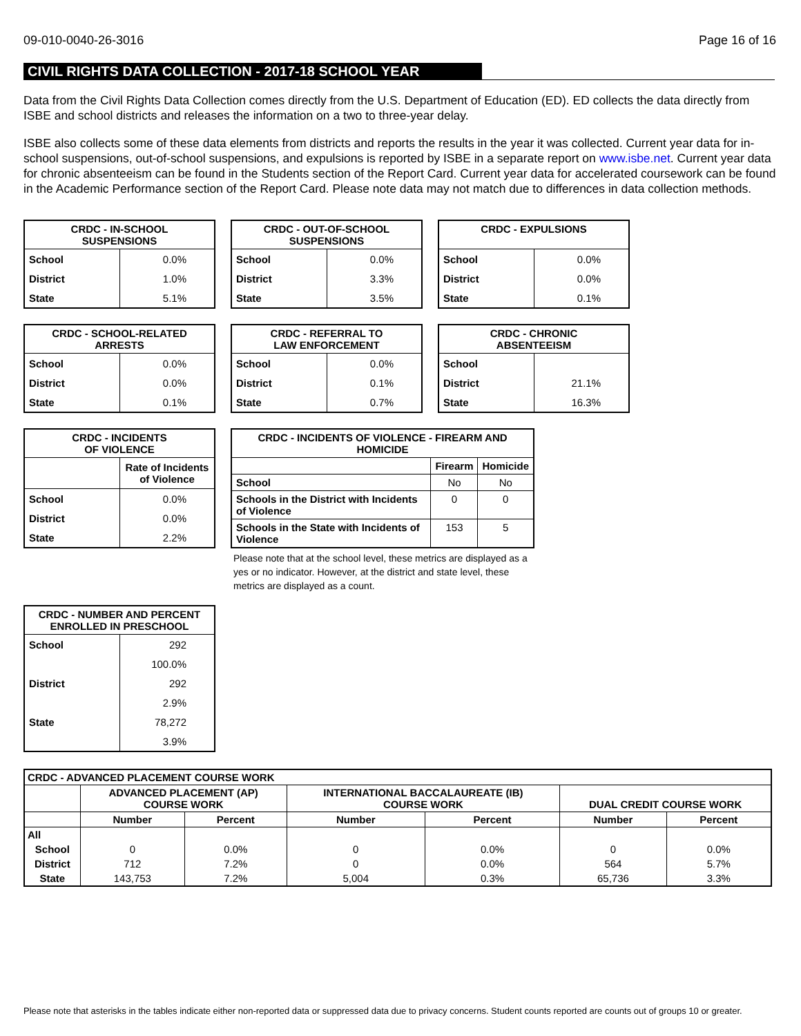09-010-0040-26-3016 Page 16 of 16
CIVIL RIGHTS DATA COLLECTION - 2017-18 SCHOOL YEAR
Data from the Civil Rights Data Collection comes directly from the U.S. Department of Education (ED). ED collects the data directly from ISBE and school districts and releases the information on a two to three-year delay.
ISBE also collects some of these data elements from districts and reports the results in the year it was collected. Current year data for in-school suspensions, out-of-school suspensions, and expulsions is reported by ISBE in a separate report on www.isbe.net. Current year data for chronic absenteeism can be found in the Students section of the Report Card. Current year data for accelerated coursework can be found in the Academic Performance section of the Report Card. Please note data may not match due to differences in data collection methods.
| CRDC - IN-SCHOOL SUSPENSIONS | |
| --- | --- |
| School | 0.0% |
| District | 1.0% |
| State | 5.1% |
| CRDC - OUT-OF-SCHOOL SUSPENSIONS | |
| --- | --- |
| School | 0.0% |
| District | 3.3% |
| State | 3.5% |
| CRDC - EXPULSIONS | |
| --- | --- |
| School | 0.0% |
| District | 0.0% |
| State | 0.1% |
| CRDC - SCHOOL-RELATED ARRESTS | |
| --- | --- |
| School | 0.0% |
| District | 0.0% |
| State | 0.1% |
| CRDC - REFERRAL TO LAW ENFORCEMENT | |
| --- | --- |
| School | 0.0% |
| District | 0.1% |
| State | 0.7% |
| CRDC - CHRONIC ABSENTEEISM | |
| --- | --- |
| School | |
| District | 21.1% |
| State | 16.3% |
| CRDC - INCIDENTS OF VIOLENCE | |
| --- | --- |
| | Rate of Incidents of Violence |
| School | 0.0% |
| District | 0.0% |
| State | 2.2% |
| CRDC - INCIDENTS OF VIOLENCE - FIREARM AND HOMICIDE | | |
| --- | --- | --- |
| | Firearm | Homicide |
| School | No | No |
| Schools in the District with Incidents of Violence | 0 | 0 |
| Schools in the State with Incidents of Violence | 153 | 5 |
Please note that at the school level, these metrics are displayed as a yes or no indicator. However, at the district and state level, these metrics are displayed as a count.
| CRDC - NUMBER AND PERCENT ENROLLED IN PRESCHOOL | |
| --- | --- |
| School | 292 |
| | 100.0% |
| District | 292 |
| | 2.9% |
| State | 78,272 |
| | 3.9% |
| CRDC - ADVANCED PLACEMENT COURSE WORK | | | | | | |
| --- | --- | --- | --- | --- | --- | --- |
| | ADVANCED PLACEMENT (AP) COURSE WORK | | INTERNATIONAL BACCALAUREATE (IB) COURSE WORK | | DUAL CREDIT COURSE WORK | |
| | Number | Percent | Number | Percent | Number | Percent |
| All | | | | | | |
| School | 0 | 0.0% | 0 | 0.0% | 0 | 0.0% |
| District | 712 | 7.2% | 0 | 0.0% | 564 | 5.7% |
| State | 143,753 | 7.2% | 5,004 | 0.3% | 65,736 | 3.3% |
Please note that asterisks in the tables indicate either non-reported data or suppressed data due to privacy concerns. Student counts reported are counts out of groups 10 or greater.